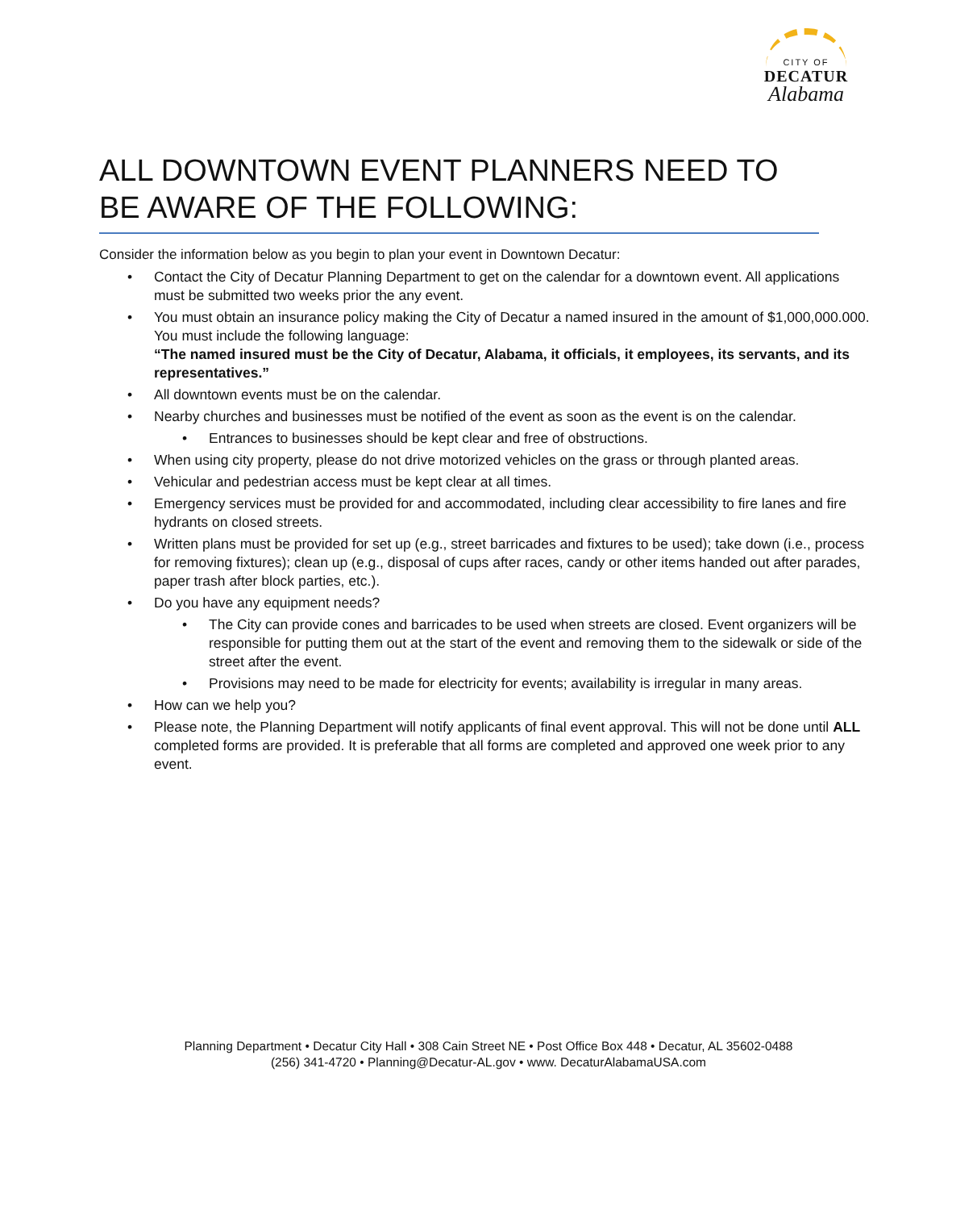CITY OF
DECATUR
Alabama
ALL DOWNTOWN EVENT PLANNERS NEED TO BE AWARE OF THE FOLLOWING:
Consider the information below as you begin to plan your event in Downtown Decatur:
• Contact the City of Decatur Planning Department to get on the calendar for a downtown event. All applications must be submitted two weeks prior the any event.
• You must obtain an insurance policy making the City of Decatur a named insured in the amount of $1,000,000.000. You must include the following language:
“The named insured must be the City of Decatur, Alabama, it officials, it employees, its servants, and its representatives.”
• All downtown events must be on the calendar.
• Nearby churches and businesses must be notified of the event as soon as the event is on the calendar.
• Entrances to businesses should be kept clear and free of obstructions.
• When using city property, please do not drive motorized vehicles on the grass or through planted areas.
• Vehicular and pedestrian access must be kept clear at all times.
• Emergency services must be provided for and accommodated, including clear accessibility to fire lanes and fire hydrants on closed streets.
• Written plans must be provided for set up (e.g., street barricades and fixtures to be used); take down (i.e., process for removing fixtures); clean up (e.g., disposal of cups after races, candy or other items handed out after parades, paper trash after block parties, etc.).
• Do you have any equipment needs?
• The City can provide cones and barricades to be used when streets are closed. Event organizers will be responsible for putting them out at the start of the event and removing them to the sidewalk or side of the street after the event.
• Provisions may need to be made for electricity for events; availability is irregular in many areas.
• How can we help you?
• Please note, the Planning Department will notify applicants of final event approval. This will not be done until ALL completed forms are provided. It is preferable that all forms are completed and approved one week prior to any event.
Planning Department • Decatur City Hall • 308 Cain Street NE • Post Office Box 448 • Decatur, AL 35602-0488
(256) 341-4720 • Planning@Decatur-AL.gov • www. DecaturAlabamaUSA.com